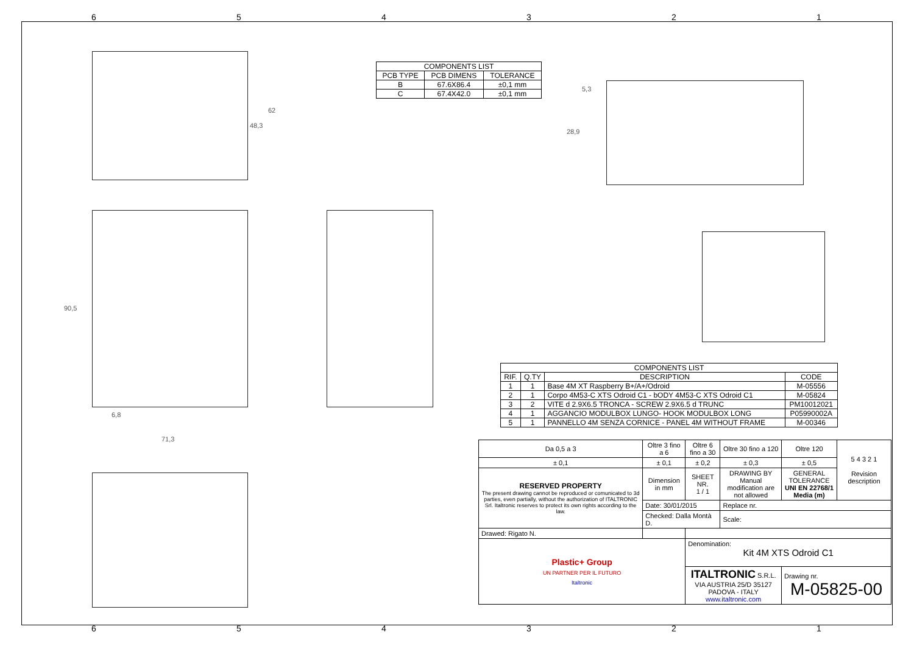654321
48,3
62
90,5
6,8
71,3
5,3
28,9
| COMPONENTS LIST | | |
| --- | --- | --- |
| PCB TYPE | PCB DIMENS | TOLERANCE |
| B | 67.6X86.4 | ±0,1 mm |
| C | 67.4X42.0 | ±0,1 mm |
| COMPONENTS LIST | | | |
| --- | --- | --- | --- |
| RIF. | Q.TY | DESCRIPTION | CODE |
| 1 | 1 | Base 4M XT Raspberry B+/A+/Odroid | M-05556 |
| 2 | 1 | Corpo 4M53-C XTS Odroid C1 - bODY 4M53-C XTS Odroid C1 | M-05824 |
| 3 | 2 | VITE d 2.9X6.5 TRONCA - SCREW 2.9X6.5 d TRUNC | PM10012021 |
| 4 | 1 | AGGANCIO MODULBOX LUNGO- HOOK MODULBOX LONG | P05990002A |
| 5 | 1 | PANNELLO 4M SENZA CORNICE - PANEL 4M WITHOUT FRAME | M-00346 |
| Da 0,5 a 3 | Oltre 3 fino a 6 | Oltre 6 fino a 30 | | Oltre 30 fino a 120 | | Oltre 120 | 5 4 3 2 1 Revision description |
| ± 0,1 | ± 0,1 | ± 0,2 | | ± 0,3 | | ± 0,5 | |
| RESERVED PROPERTY The present drawing cannot be reproduced or comunicated to 3d parties, even partially, without the authorization of ITALTRONIC Srl. Italtronic reserves to protect its own rights according to the law. | Dimension in mm | | SHEET NR. 1 / 1 | DRAWING BY Manual modification are not allowed | GENERAL TOLERANCE UNI EN 22768/1 Media (m) | | |
| | Date: 30/01/2015 | | | Replace nr. | | | |
| | Checked: Dalla Montà D. | | | Scale: | | | |
| Drawed: Rigato N. | | | | | | | |
| Plastic+ Group UN PARTNER PER IL FUTURO Italtronic | | Denomination: Kit 4M XTS Odroid C1 | | | | | |
| | | ITALTRONIC S.R.L. VIA AUSTRIA 25/D 35127 PADOVA - ITALY www.italtronic.com | | | Drawing nr. M-05825-00 | | |
654321